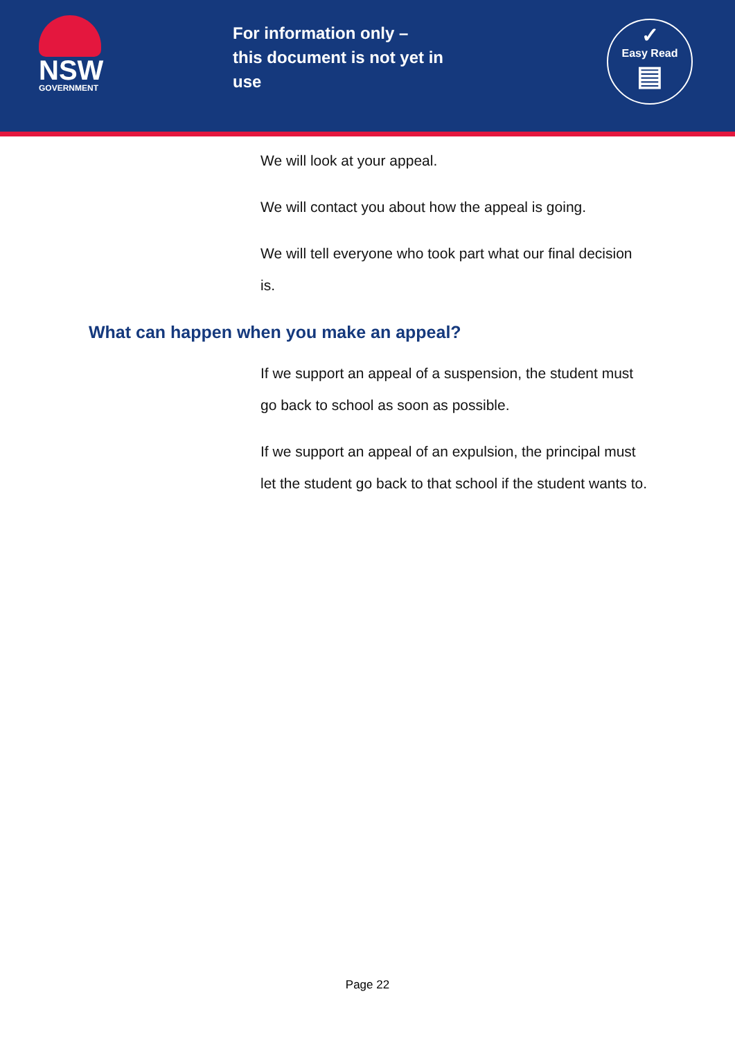NSW
GOVERNMENT
For information only –
this document is not yet in use
✓
Easy Read
▤
We will look at your appeal.
We will contact you about how the appeal is going.
We will tell everyone who took part what our final decision is.
What can happen when you make an appeal?
If we support an appeal of a suspension, the student must go back to school as soon as possible.
If we support an appeal of an expulsion, the principal must let the student go back to that school if the student wants to.
Page 22